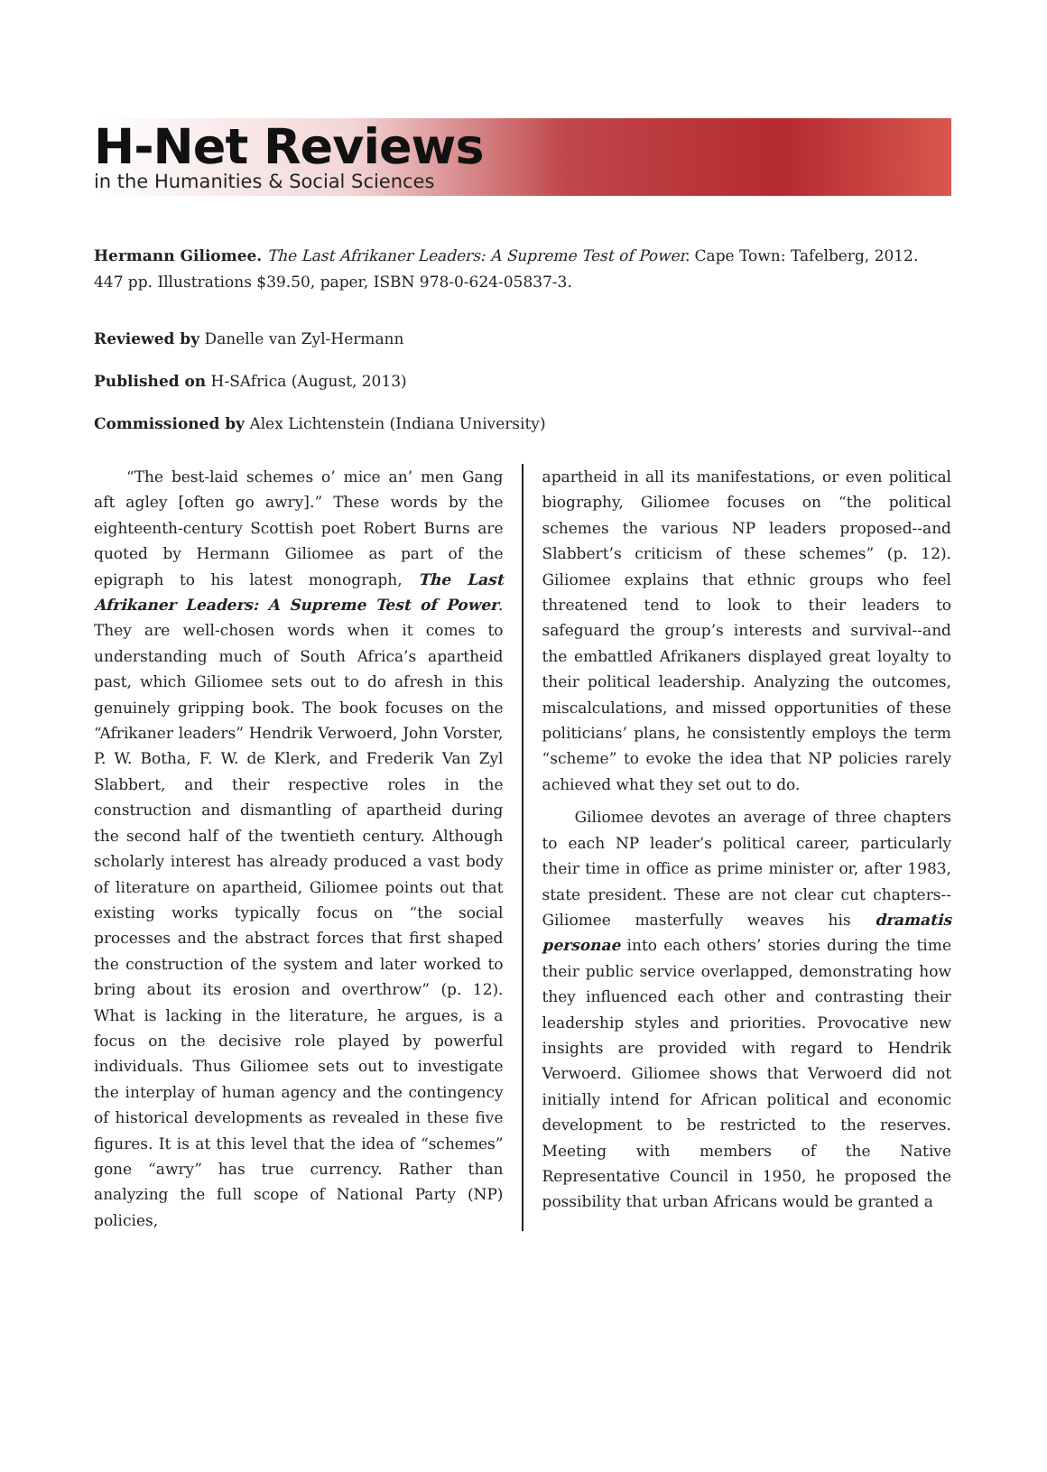H-Net Reviews
in the Humanities & Social Sciences
Hermann Giliomee. The Last Afrikaner Leaders: A Supreme Test of Power. Cape Town: Tafelberg, 2012. 447 pp. Illustrations $39.50, paper, ISBN 978-0-624-05837-3.
Reviewed by Danelle van Zyl-Hermann
Published on H-SAfrica (August, 2013)
Commissioned by Alex Lichtenstein (Indiana University)
“The best-laid schemes o’ mice an’ men Gang aft agley [often go awry].” These words by the eighteenth-century Scottish poet Robert Burns are quoted by Hermann Giliomee as part of the epigraph to his latest monograph, The Last Afrikaner Leaders: A Supreme Test of Power. They are well-chosen words when it comes to understanding much of South Africa’s apartheid past, which Giliomee sets out to do afresh in this genuinely gripping book. The book focuses on the “Afrikaner leaders” Hendrik Verwoerd, John Vorster, P. W. Botha, F. W. de Klerk, and Frederik Van Zyl Slabbert, and their respective roles in the construction and dismantling of apartheid during the second half of the twentieth century. Although scholarly interest has already produced a vast body of literature on apartheid, Giliomee points out that existing works typically focus on “the social processes and the abstract forces that first shaped the construction of the system and later worked to bring about its erosion and overthrow” (p. 12). What is lacking in the literature, he argues, is a focus on the decisive role played by powerful individuals. Thus Giliomee sets out to investigate the interplay of human agency and the contingency of historical developments as revealed in these five figures. It is at this level that the idea of “schemes” gone “awry” has true currency. Rather than analyzing the full scope of National Party (NP) policies,
apartheid in all its manifestations, or even political biography, Giliomee focuses on “the political schemes the various NP leaders proposed--and Slabbert’s criticism of these schemes” (p. 12). Giliomee explains that ethnic groups who feel threatened tend to look to their leaders to safeguard the group’s interests and survival--and the embattled Afrikaners displayed great loyalty to their political leadership. Analyzing the outcomes, miscalculations, and missed opportunities of these politicians’ plans, he consistently employs the term “scheme” to evoke the idea that NP policies rarely achieved what they set out to do.
Giliomee devotes an average of three chapters to each NP leader’s political career, particularly their time in office as prime minister or, after 1983, state president. These are not clear cut chapters--Giliomee masterfully weaves his dramatis personae into each others’ stories during the time their public service overlapped, demonstrating how they influenced each other and contrasting their leadership styles and priorities. Provocative new insights are provided with regard to Hendrik Verwoerd. Giliomee shows that Verwoerd did not initially intend for African political and economic development to be restricted to the reserves. Meeting with members of the Native Representative Council in 1950, he proposed the possibility that urban Africans would be granted a